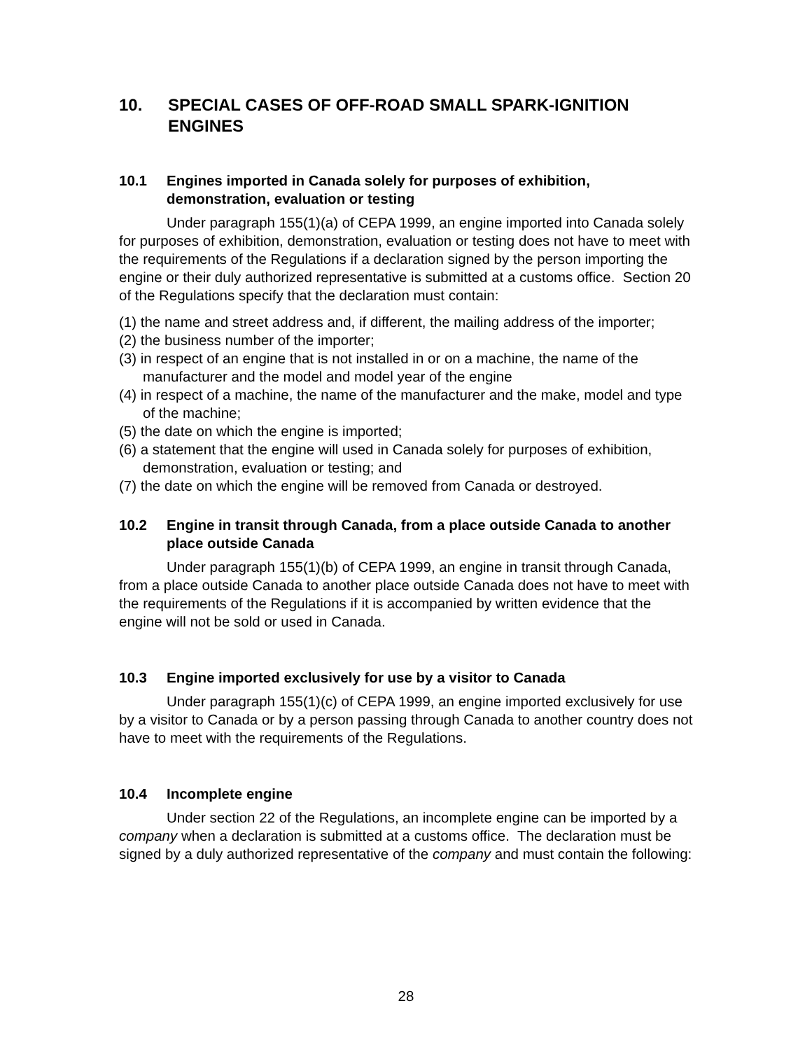10. SPECIAL CASES OF OFF-ROAD SMALL SPARK-IGNITION ENGINES
10.1 Engines imported in Canada solely for purposes of exhibition, demonstration, evaluation or testing
Under paragraph 155(1)(a) of CEPA 1999, an engine imported into Canada solely for purposes of exhibition, demonstration, evaluation or testing does not have to meet with the requirements of the Regulations if a declaration signed by the person importing the engine or their duly authorized representative is submitted at a customs office. Section 20 of the Regulations specify that the declaration must contain:
(1) the name and street address and, if different, the mailing address of the importer;
(2) the business number of the importer;
(3) in respect of an engine that is not installed in or on a machine, the name of the manufacturer and the model and model year of the engine
(4) in respect of a machine, the name of the manufacturer and the make, model and type of the machine;
(5) the date on which the engine is imported;
(6) a statement that the engine will used in Canada solely for purposes of exhibition, demonstration, evaluation or testing; and
(7) the date on which the engine will be removed from Canada or destroyed.
10.2 Engine in transit through Canada, from a place outside Canada to another place outside Canada
Under paragraph 155(1)(b) of CEPA 1999, an engine in transit through Canada, from a place outside Canada to another place outside Canada does not have to meet with the requirements of the Regulations if it is accompanied by written evidence that the engine will not be sold or used in Canada.
10.3 Engine imported exclusively for use by a visitor to Canada
Under paragraph 155(1)(c) of CEPA 1999, an engine imported exclusively for use by a visitor to Canada or by a person passing through Canada to another country does not have to meet with the requirements of the Regulations.
10.4 Incomplete engine
Under section 22 of the Regulations, an incomplete engine can be imported by a company when a declaration is submitted at a customs office. The declaration must be signed by a duly authorized representative of the company and must contain the following:
28